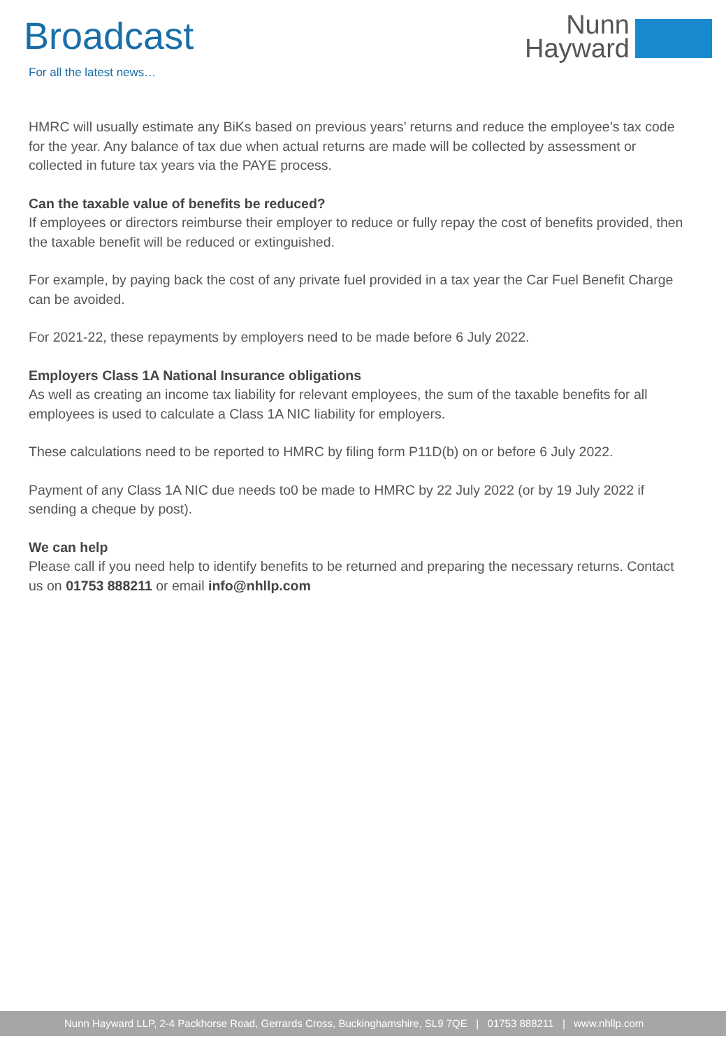Broadcast
For all the latest news…
Nunn
Hayward
HMRC will usually estimate any BiKs based on previous years’ returns and reduce the employee’s tax code for the year. Any balance of tax due when actual returns are made will be collected by assessment or collected in future tax years via the PAYE process.
Can the taxable value of benefits be reduced?
If employees or directors reimburse their employer to reduce or fully repay the cost of benefits provided, then the taxable benefit will be reduced or extinguished.
For example, by paying back the cost of any private fuel provided in a tax year the Car Fuel Benefit Charge can be avoided.
For 2021-22, these repayments by employers need to be made before 6 July 2022.
Employers Class 1A National Insurance obligations
As well as creating an income tax liability for relevant employees, the sum of the taxable benefits for all employees is used to calculate a Class 1A NIC liability for employers.
These calculations need to be reported to HMRC by filing form P11D(b) on or before 6 July 2022.
Payment of any Class 1A NIC due needs to0 be made to HMRC by 22 July 2022 (or by 19 July 2022 if sending a cheque by post).
We can help
Please call if you need help to identify benefits to be returned and preparing the necessary returns. Contact us on 01753 888211 or email info@nhllp.com
Nunn Hayward LLP, 2-4 Packhorse Road, Gerrards Cross, Buckinghamshire, SL9 7QE | 01753 888211 | www.nhllp.com